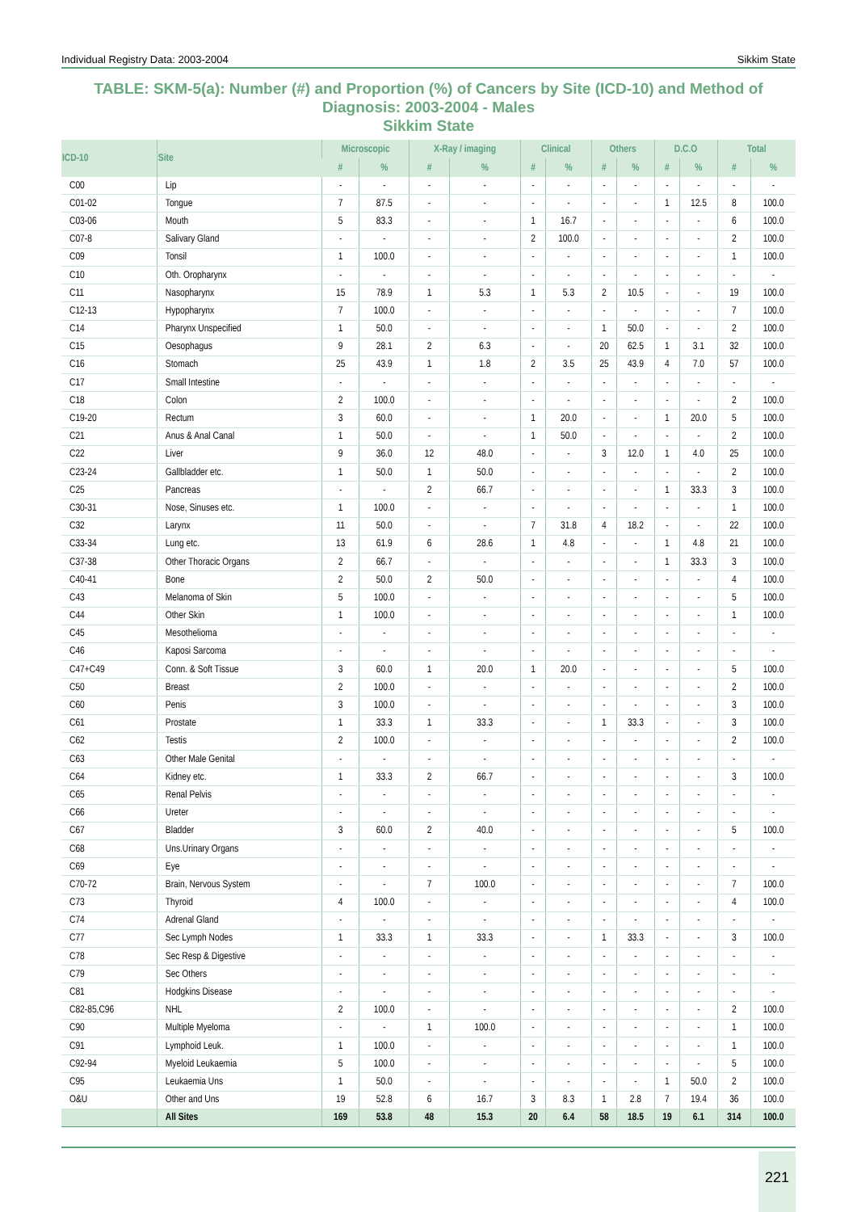Individual Registry Data: 2003-2004 Sikkim State
TABLE: SKM-5(a): Number (#) and Proportion (%) of Cancers by Site (ICD-10) and Method of Diagnosis: 2003-2004 - Males
Sikkim State
| ICD-10 | Site | Microscopic | | X-Ray / imaging | | Clinical | | Others | | D.C.O | | Total | |
| --- | --- | --- | --- | --- | --- | --- | --- | --- | --- | --- | --- | --- | --- |
| | | # | % | # | % | # | % | # | % | # | % | # | % |
| C00 | Lip | - | - | - | - | - | - | - | - | - | - | - | - |
| C01-02 | Tongue | 7 | 87.5 | - | - | - | - | - | - | 1 | 12.5 | 8 | 100.0 |
| C03-06 | Mouth | 5 | 83.3 | - | - | 1 | 16.7 | - | - | - | - | 6 | 100.0 |
| C07-8 | Salivary Gland | - | - | - | - | 2 | 100.0 | - | - | - | - | 2 | 100.0 |
| C09 | Tonsil | 1 | 100.0 | - | - | - | - | - | - | - | - | 1 | 100.0 |
| C10 | Oth. Oropharynx | - | - | - | - | - | - | - | - | - | - | - | - |
| C11 | Nasopharynx | 15 | 78.9 | 1 | 5.3 | 1 | 5.3 | 2 | 10.5 | - | - | 19 | 100.0 |
| C12-13 | Hypopharynx | 7 | 100.0 | - | - | - | - | - | - | - | - | 7 | 100.0 |
| C14 | Pharynx Unspecified | 1 | 50.0 | - | - | - | - | 1 | 50.0 | - | - | 2 | 100.0 |
| C15 | Oesophagus | 9 | 28.1 | 2 | 6.3 | - | - | 20 | 62.5 | 1 | 3.1 | 32 | 100.0 |
| C16 | Stomach | 25 | 43.9 | 1 | 1.8 | 2 | 3.5 | 25 | 43.9 | 4 | 7.0 | 57 | 100.0 |
| C17 | Small Intestine | - | - | - | - | - | - | - | - | - | - | - | - |
| C18 | Colon | 2 | 100.0 | - | - | - | - | - | - | - | - | 2 | 100.0 |
| C19-20 | Rectum | 3 | 60.0 | - | - | 1 | 20.0 | - | - | 1 | 20.0 | 5 | 100.0 |
| C21 | Anus & Anal Canal | 1 | 50.0 | - | - | 1 | 50.0 | - | - | - | - | 2 | 100.0 |
| C22 | Liver | 9 | 36.0 | 12 | 48.0 | - | - | 3 | 12.0 | 1 | 4.0 | 25 | 100.0 |
| C23-24 | Gallbladder etc. | 1 | 50.0 | 1 | 50.0 | - | - | - | - | - | - | 2 | 100.0 |
| C25 | Pancreas | - | - | 2 | 66.7 | - | - | - | - | 1 | 33.3 | 3 | 100.0 |
| C30-31 | Nose, Sinuses etc. | 1 | 100.0 | - | - | - | - | - | - | - | - | 1 | 100.0 |
| C32 | Larynx | 11 | 50.0 | - | - | 7 | 31.8 | 4 | 18.2 | - | - | 22 | 100.0 |
| C33-34 | Lung etc. | 13 | 61.9 | 6 | 28.6 | 1 | 4.8 | - | - | 1 | 4.8 | 21 | 100.0 |
| C37-38 | Other Thoracic Organs | 2 | 66.7 | - | - | - | - | - | - | 1 | 33.3 | 3 | 100.0 |
| C40-41 | Bone | 2 | 50.0 | 2 | 50.0 | - | - | - | - | - | - | 4 | 100.0 |
| C43 | Melanoma of Skin | 5 | 100.0 | - | - | - | - | - | - | - | - | 5 | 100.0 |
| C44 | Other Skin | 1 | 100.0 | - | - | - | - | - | - | - | - | 1 | 100.0 |
| C45 | Mesothelioma | - | - | - | - | - | - | - | - | - | - | - | - |
| C46 | Kaposi Sarcoma | - | - | - | - | - | - | - | - | - | - | - | - |
| C47+C49 | Conn. & Soft Tissue | 3 | 60.0 | 1 | 20.0 | 1 | 20.0 | - | - | - | - | 5 | 100.0 |
| C50 | Breast | 2 | 100.0 | - | - | - | - | - | - | - | - | 2 | 100.0 |
| C60 | Penis | 3 | 100.0 | - | - | - | - | - | - | - | - | 3 | 100.0 |
| C61 | Prostate | 1 | 33.3 | 1 | 33.3 | - | - | 1 | 33.3 | - | - | 3 | 100.0 |
| C62 | Testis | 2 | 100.0 | - | - | - | - | - | - | - | - | 2 | 100.0 |
| C63 | Other Male Genital | - | - | - | - | - | - | - | - | - | - | - | - |
| C64 | Kidney etc. | 1 | 33.3 | 2 | 66.7 | - | - | - | - | - | - | 3 | 100.0 |
| C65 | Renal Pelvis | - | - | - | - | - | - | - | - | - | - | - | - |
| C66 | Ureter | - | - | - | - | - | - | - | - | - | - | - | - |
| C67 | Bladder | 3 | 60.0 | 2 | 40.0 | - | - | - | - | - | - | 5 | 100.0 |
| C68 | Uns.Urinary Organs | - | - | - | - | - | - | - | - | - | - | - | - |
| C69 | Eye | - | - | - | - | - | - | - | - | - | - | - | - |
| C70-72 | Brain, Nervous System | - | - | 7 | 100.0 | - | - | - | - | - | - | 7 | 100.0 |
| C73 | Thyroid | 4 | 100.0 | - | - | - | - | - | - | - | - | 4 | 100.0 |
| C74 | Adrenal Gland | - | - | - | - | - | - | - | - | - | - | - | - |
| C77 | Sec Lymph Nodes | 1 | 33.3 | 1 | 33.3 | - | - | 1 | 33.3 | - | - | 3 | 100.0 |
| C78 | Sec Resp & Digestive | - | - | - | - | - | - | - | - | - | - | - | - |
| C79 | Sec Others | - | - | - | - | - | - | - | - | - | - | - | - |
| C81 | Hodgkins Disease | - | - | - | - | - | - | - | - | - | - | - | - |
| C82-85,C96 | NHL | 2 | 100.0 | - | - | - | - | - | - | - | - | 2 | 100.0 |
| C90 | Multiple Myeloma | - | - | 1 | 100.0 | - | - | - | - | - | - | 1 | 100.0 |
| C91 | Lymphoid Leuk. | 1 | 100.0 | - | - | - | - | - | - | - | - | 1 | 100.0 |
| C92-94 | Myeloid Leukaemia | 5 | 100.0 | - | - | - | - | - | - | - | - | 5 | 100.0 |
| C95 | Leukaemia Uns | 1 | 50.0 | - | - | - | - | - | - | 1 | 50.0 | 2 | 100.0 |
| O&U | Other and Uns | 19 | 52.8 | 6 | 16.7 | 3 | 8.3 | 1 | 2.8 | 7 | 19.4 | 36 | 100.0 |
| | All Sites | 169 | 53.8 | 48 | 15.3 | 20 | 6.4 | 58 | 18.5 | 19 | 6.1 | 314 | 100.0 |
221